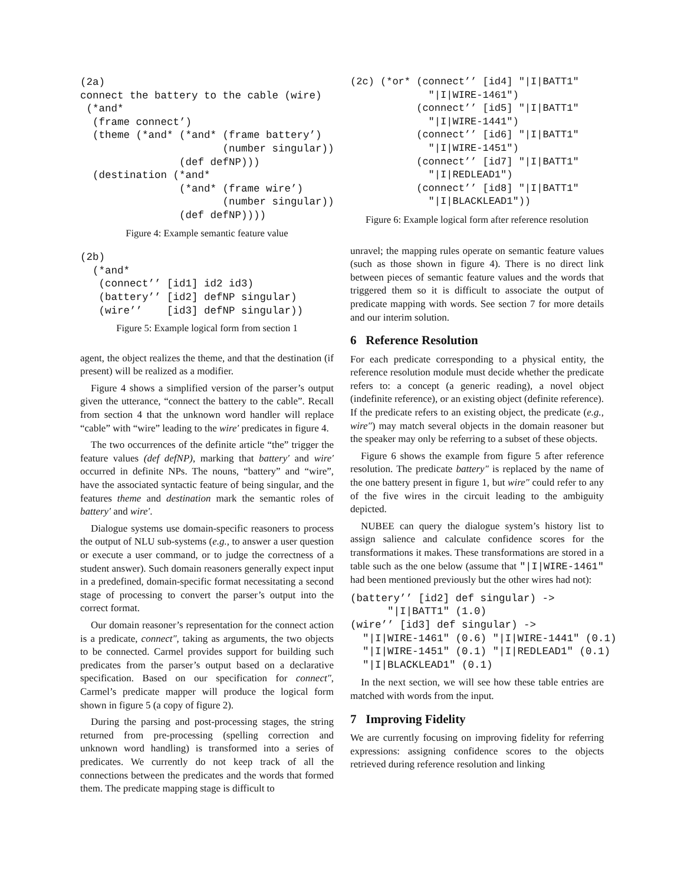(2a)
connect the battery to the cable (wire)
 (*and*
  (frame connect’)
  (theme (*and* (*and* (frame battery’)
                       (number singular))
                (def defNP)))
  (destination (*and*
                (*and* (frame wire’)
                       (number singular))
                (def defNP))))
Figure 4: Example semantic feature value
(2b)
  (*and*
   (connect’’ [id1] id2 id3)
   (battery’’ [id2] defNP singular)
   (wire’’    [id3] defNP singular))
Figure 5: Example logical form from section 1
agent, the object realizes the theme, and that the destination (if present) will be realized as a modifier.
Figure 4 shows a simplified version of the parser’s output given the utterance, “connect the battery to the cable”. Recall from section 4 that the unknown word handler will replace “cable” with “wire” leading to the wire′ predicates in figure 4.
The two occurrences of the definite article “the” trigger the feature values (def defNP), marking that battery′ and wire′ occurred in definite NPs. The nouns, “battery” and “wire”, have the associated syntactic feature of being singular, and the features theme and destination mark the semantic roles of battery′ and wire′.
Dialogue systems use domain-specific reasoners to process the output of NLU sub-systems (e.g., to answer a user question or execute a user command, or to judge the correctness of a student answer). Such domain reasoners generally expect input in a predefined, domain-specific format necessitating a second stage of processing to convert the parser’s output into the correct format.
Our domain reasoner’s representation for the connect action is a predicate, connect″, taking as arguments, the two objects to be connected. Carmel provides support for building such predicates from the parser’s output based on a declarative specification. Based on our specification for connect″, Carmel’s predicate mapper will produce the logical form shown in figure 5 (a copy of figure 2).
During the parsing and post-processing stages, the string returned from pre-processing (spelling correction and unknown word handling) is transformed into a series of predicates. We currently do not keep track of all the connections between the predicates and the words that formed them. The predicate mapping stage is difficult to
(2c) (*or* (connect’’ [id4] "|I|BATT1"
             "|I|WIRE-1461")
           (connect’’ [id5] "|I|BATT1"
             "|I|WIRE-1441")
           (connect’’ [id6] "|I|BATT1"
             "|I|WIRE-1451")
           (connect’’ [id7] "|I|BATT1"
             "|I|REDLEAD1")
           (connect’’ [id8] "|I|BATT1"
             "|I|BLACKLEAD1"))
Figure 6: Example logical form after reference resolution
unravel; the mapping rules operate on semantic feature values (such as those shown in figure 4). There is no direct link between pieces of semantic feature values and the words that triggered them so it is difficult to associate the output of predicate mapping with words. See section 7 for more details and our interim solution.
6 Reference Resolution
For each predicate corresponding to a physical entity, the reference resolution module must decide whether the predicate refers to: a concept (a generic reading), a novel object (indefinite reference), or an existing object (definite reference). If the predicate refers to an existing object, the predicate (e.g., wire″) may match several objects in the domain reasoner but the speaker may only be referring to a subset of these objects.
Figure 6 shows the example from figure 5 after reference resolution. The predicate battery″ is replaced by the name of the one battery present in figure 1, but wire″ could refer to any of the five wires in the circuit leading to the ambiguity depicted.
NUBEE can query the dialogue system’s history list to assign salience and calculate confidence scores for the transformations it makes. These transformations are stored in a table such as the one below (assume that "|I|WIRE-1461" had been mentioned previously but the other wires had not):
(battery’’ [id2] def singular) ->
      "|I|BATT1" (1.0)
(wire’’ [id3] def singular) ->
  "|I|WIRE-1461" (0.6) "|I|WIRE-1441" (0.1)
  "|I|WIRE-1451" (0.1) "|I|REDLEAD1" (0.1)
  "|I|BLACKLEAD1" (0.1)
In the next section, we will see how these table entries are matched with words from the input.
7 Improving Fidelity
We are currently focusing on improving fidelity for referring expressions: assigning confidence scores to the objects retrieved during reference resolution and linking